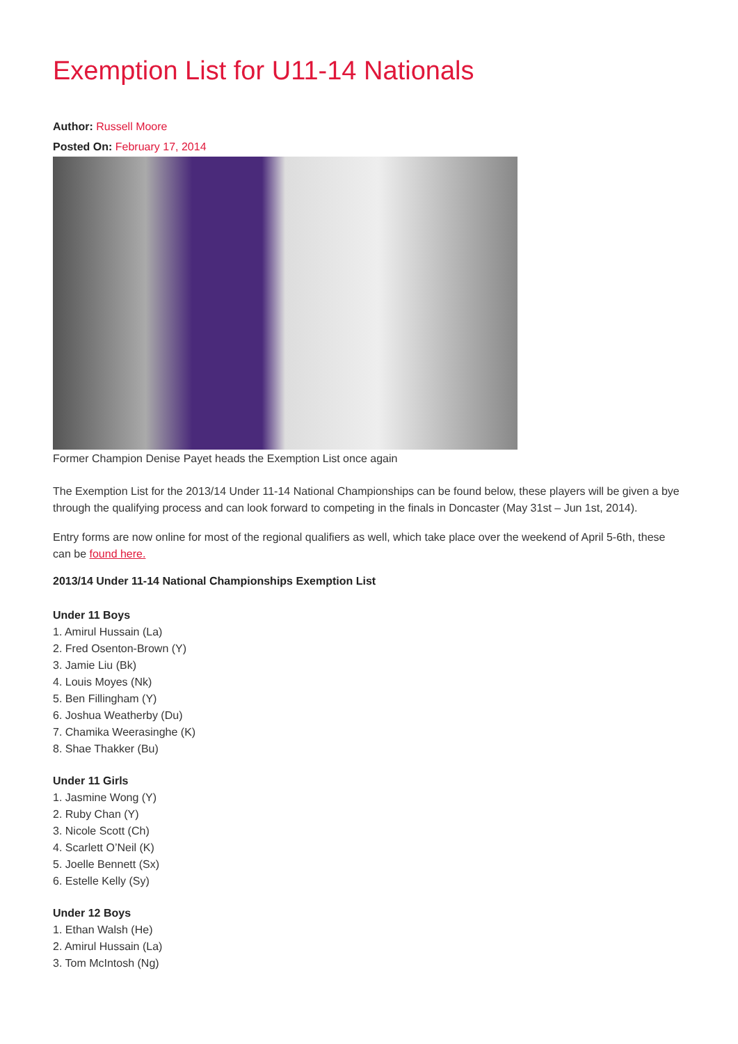Exemption List for U11-14 Nationals
Author: Russell Moore
Posted On: February 17, 2014
Former Champion Denise Payet heads the Exemption List once again
The Exemption List for the 2013/14 Under 11-14 National Championships can be found below, these players will be given a bye through the qualifying process and can look forward to competing in the finals in Doncaster (May 31st – Jun 1st, 2014).
Entry forms are now online for most of the regional qualifiers as well, which take place over the weekend of April 5-6th, these can be found here.
2013/14 Under 11-14 National Championships Exemption List
Under 11 Boys
1. Amirul Hussain (La)
2. Fred Osenton-Brown (Y)
3. Jamie Liu (Bk)
4. Louis Moyes (Nk)
5. Ben Fillingham (Y)
6. Joshua Weatherby (Du)
7. Chamika Weerasinghe (K)
8. Shae Thakker (Bu)
Under 11 Girls
1. Jasmine Wong (Y)
2. Ruby Chan (Y)
3. Nicole Scott (Ch)
4. Scarlett O’Neil (K)
5. Joelle Bennett (Sx)
6. Estelle Kelly (Sy)
Under 12 Boys
1. Ethan Walsh (He)
2. Amirul Hussain (La)
3. Tom McIntosh (Ng)